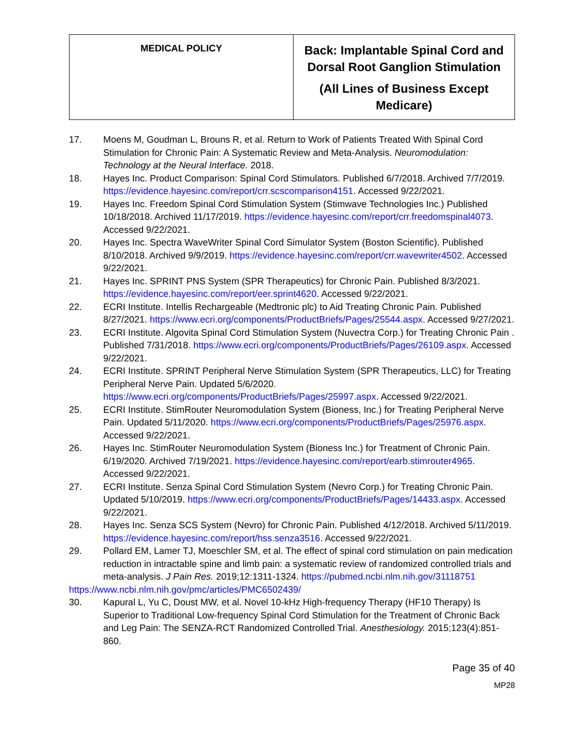| MEDICAL POLICY | Back: Implantable Spinal Cord and Dorsal Root Ganglion Stimulation (All Lines of Business Except Medicare) |
17. Moens M, Goudman L, Brouns R, et al. Return to Work of Patients Treated With Spinal Cord Stimulation for Chronic Pain: A Systematic Review and Meta-Analysis. Neuromodulation: Technology at the Neural Interface. 2018.
18. Hayes Inc. Product Comparison: Spinal Cord Stimulators. Published 6/7/2018. Archived 7/7/2019. https://evidence.hayesinc.com/report/crr.scscomparison4151. Accessed 9/22/2021.
19. Hayes Inc. Freedom Spinal Cord Stimulation System (Stimwave Technologies Inc.) Published 10/18/2018. Archived 11/17/2019. https://evidence.hayesinc.com/report/crr.freedomspinal4073. Accessed 9/22/2021.
20. Hayes Inc. Spectra WaveWriter Spinal Cord Simulator System (Boston Scientific). Published 8/10/2018. Archived 9/9/2019. https://evidence.hayesinc.com/report/crr.wavewriter4502. Accessed 9/22/2021.
21. Hayes Inc. SPRINT PNS System (SPR Therapeutics) for Chronic Pain. Published 8/3/2021. https://evidence.hayesinc.com/report/eer.sprint4620. Accessed 9/22/2021.
22. ECRI Institute. Intellis Rechargeable (Medtronic plc) to Aid Treating Chronic Pain. Published 8/27/2021. https://www.ecri.org/components/ProductBriefs/Pages/25544.aspx. Accessed 9/27/2021.
23. ECRI Institute. Algovita Spinal Cord Stimulation System (Nuvectra Corp.) for Treating Chronic Pain . Published 7/31/2018. https://www.ecri.org/components/ProductBriefs/Pages/26109.aspx. Accessed 9/22/2021.
24. ECRI Institute. SPRINT Peripheral Nerve Stimulation System (SPR Therapeutics, LLC) for Treating Peripheral Nerve Pain. Updated 5/6/2020. https://www.ecri.org/components/ProductBriefs/Pages/25997.aspx. Accessed 9/22/2021.
25. ECRI Institute. StimRouter Neuromodulation System (Bioness, Inc.) for Treating Peripheral Nerve Pain. Updated 5/11/2020. https://www.ecri.org/components/ProductBriefs/Pages/25976.aspx. Accessed 9/22/2021.
26. Hayes Inc. StimRouter Neuromodulation System (Bioness Inc.) for Treatment of Chronic Pain. 6/19/2020. Archived 7/19/2021. https://evidence.hayesinc.com/report/earb.stimrouter4965. Accessed 9/22/2021.
27. ECRI Institute. Senza Spinal Cord Stimulation System (Nevro Corp.) for Treating Chronic Pain. Updated 5/10/2019. https://www.ecri.org/components/ProductBriefs/Pages/14433.aspx. Accessed 9/22/2021.
28. Hayes Inc. Senza SCS System (Nevro) for Chronic Pain. Published 4/12/2018. Archived 5/11/2019. https://evidence.hayesinc.com/report/hss.senza3516. Accessed 9/22/2021.
29. Pollard EM, Lamer TJ, Moeschler SM, et al. The effect of spinal cord stimulation on pain medication reduction in intractable spine and limb pain: a systematic review of randomized controlled trials and meta-analysis. J Pain Res. 2019;12:1311-1324. https://pubmed.ncbi.nlm.nih.gov/31118751
https://www.ncbi.nlm.nih.gov/pmc/articles/PMC6502439/
30. Kapural L, Yu C, Doust MW, et al. Novel 10-kHz High-frequency Therapy (HF10 Therapy) Is Superior to Traditional Low-frequency Spinal Cord Stimulation for the Treatment of Chronic Back and Leg Pain: The SENZA-RCT Randomized Controlled Trial. Anesthesiology. 2015;123(4):851-860.
Page 35 of 40
MP28